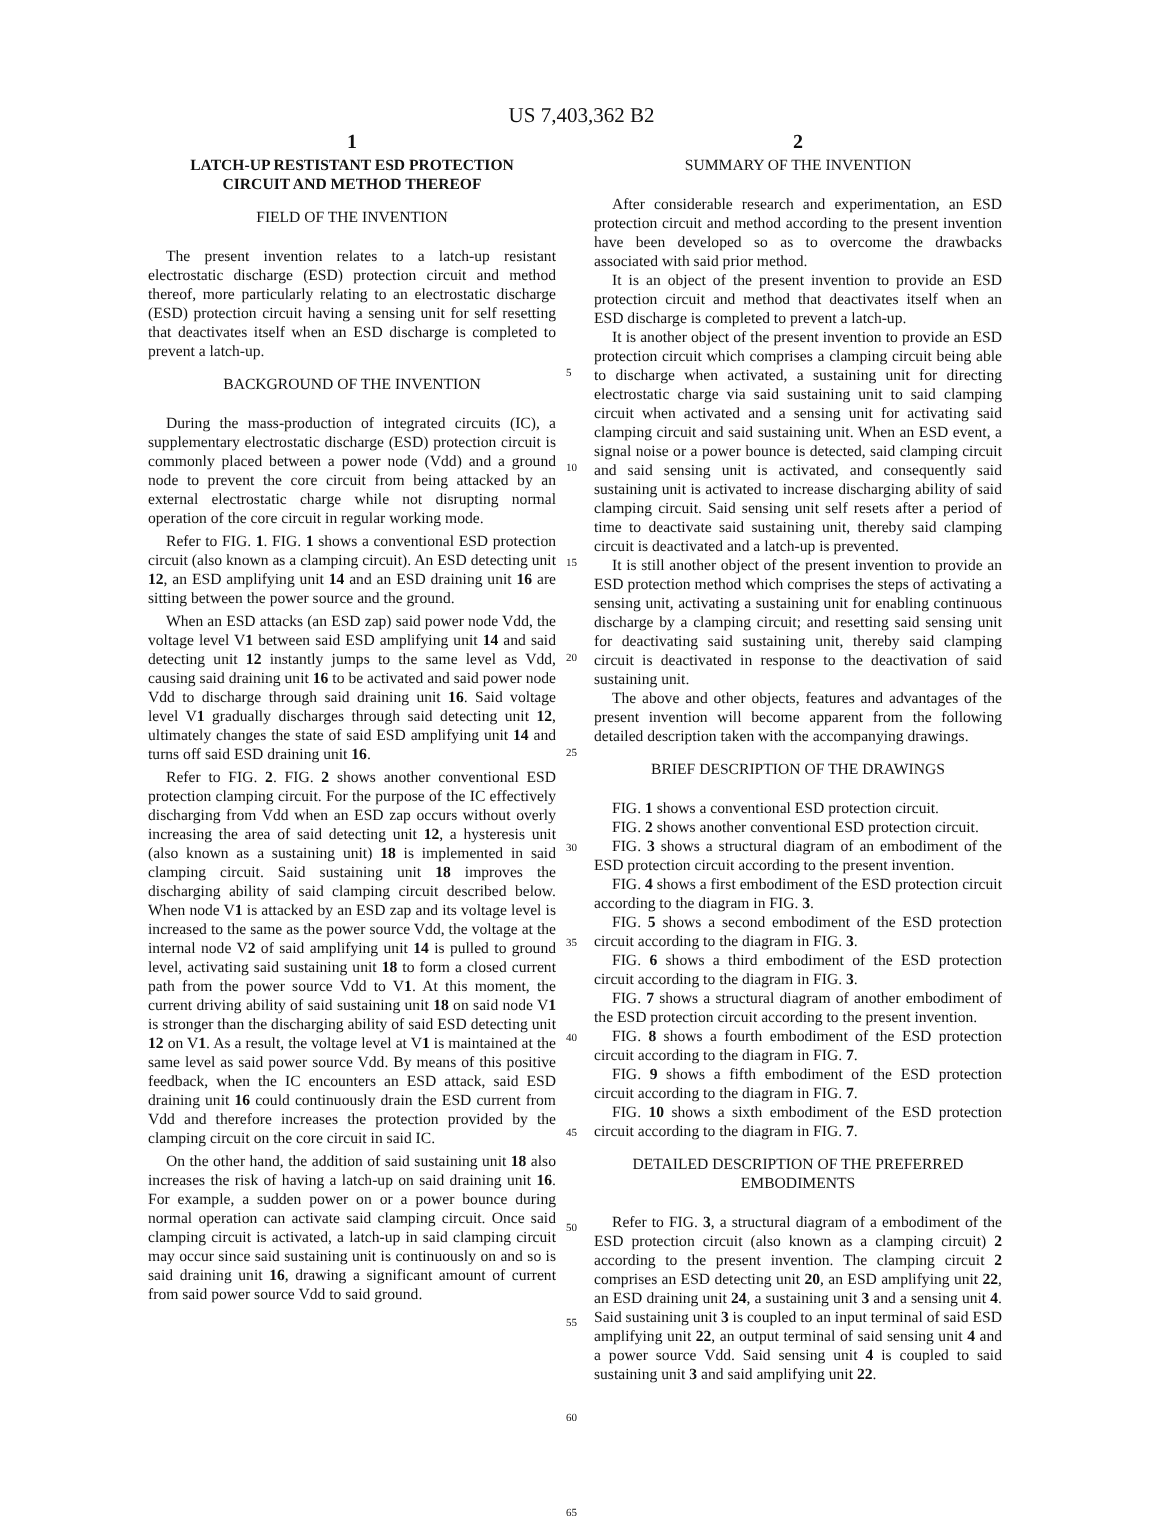US 7,403,362 B2
1
LATCH-UP RESTISTANT ESD PROTECTION
CIRCUIT AND METHOD THEREOF
FIELD OF THE INVENTION
The present invention relates to a latch-up resistant electrostatic discharge (ESD) protection circuit and method thereof, more particularly relating to an electrostatic discharge (ESD) protection circuit having a sensing unit for self resetting that deactivates itself when an ESD discharge is completed to prevent a latch-up.
BACKGROUND OF THE INVENTION
During the mass-production of integrated circuits (IC), a supplementary electrostatic discharge (ESD) protection circuit is commonly placed between a power node (Vdd) and a ground node to prevent the core circuit from being attacked by an external electrostatic charge while not disrupting normal operation of the core circuit in regular working mode.
Refer to FIG. 1. FIG. 1 shows a conventional ESD protection circuit (also known as a clamping circuit). An ESD detecting unit 12, an ESD amplifying unit 14 and an ESD draining unit 16 are sitting between the power source and the ground.
When an ESD attacks (an ESD zap) said power node Vdd, the voltage level V1 between said ESD amplifying unit 14 and said detecting unit 12 instantly jumps to the same level as Vdd, causing said draining unit 16 to be activated and said power node Vdd to discharge through said draining unit 16. Said voltage level V1 gradually discharges through said detecting unit 12, ultimately changes the state of said ESD amplifying unit 14 and turns off said ESD draining unit 16.
Refer to FIG. 2. FIG. 2 shows another conventional ESD protection clamping circuit. For the purpose of the IC effectively discharging from Vdd when an ESD zap occurs without overly increasing the area of said detecting unit 12, a hysteresis unit (also known as a sustaining unit) 18 is implemented in said clamping circuit. Said sustaining unit 18 improves the discharging ability of said clamping circuit described below. When node V1 is attacked by an ESD zap and its voltage level is increased to the same as the power source Vdd, the voltage at the internal node V2 of said amplifying unit 14 is pulled to ground level, activating said sustaining unit 18 to form a closed current path from the power source Vdd to V1. At this moment, the current driving ability of said sustaining unit 18 on said node V1 is stronger than the discharging ability of said ESD detecting unit 12 on V1. As a result, the voltage level at V1 is maintained at the same level as said power source Vdd. By means of this positive feedback, when the IC encounters an ESD attack, said ESD draining unit 16 could continuously drain the ESD current from Vdd and therefore increases the protection provided by the clamping circuit on the core circuit in said IC.
On the other hand, the addition of said sustaining unit 18 also increases the risk of having a latch-up on said draining unit 16. For example, a sudden power on or a power bounce during normal operation can activate said clamping circuit. Once said clamping circuit is activated, a latch-up in said clamping circuit may occur since said sustaining unit is continuously on and so is said draining unit 16, drawing a significant amount of current from said power source Vdd to said ground.
5
10
15
20
25
30
35
40
45
50
55
60
65
2
SUMMARY OF THE INVENTION
After considerable research and experimentation, an ESD protection circuit and method according to the present invention have been developed so as to overcome the drawbacks associated with said prior method.
It is an object of the present invention to provide an ESD protection circuit and method that deactivates itself when an ESD discharge is completed to prevent a latch-up.
It is another object of the present invention to provide an ESD protection circuit which comprises a clamping circuit being able to discharge when activated, a sustaining unit for directing electrostatic charge via said sustaining unit to said clamping circuit when activated and a sensing unit for activating said clamping circuit and said sustaining unit. When an ESD event, a signal noise or a power bounce is detected, said clamping circuit and said sensing unit is activated, and consequently said sustaining unit is activated to increase discharging ability of said clamping circuit. Said sensing unit self resets after a period of time to deactivate said sustaining unit, thereby said clamping circuit is deactivated and a latch-up is prevented.
It is still another object of the present invention to provide an ESD protection method which comprises the steps of activating a sensing unit, activating a sustaining unit for enabling continuous discharge by a clamping circuit; and resetting said sensing unit for deactivating said sustaining unit, thereby said clamping circuit is deactivated in response to the deactivation of said sustaining unit.
The above and other objects, features and advantages of the present invention will become apparent from the following detailed description taken with the accompanying drawings.
BRIEF DESCRIPTION OF THE DRAWINGS
FIG. 1 shows a conventional ESD protection circuit.
FIG. 2 shows another conventional ESD protection circuit.
FIG. 3 shows a structural diagram of an embodiment of the ESD protection circuit according to the present invention.
FIG. 4 shows a first embodiment of the ESD protection circuit according to the diagram in FIG. 3.
FIG. 5 shows a second embodiment of the ESD protection circuit according to the diagram in FIG. 3.
FIG. 6 shows a third embodiment of the ESD protection circuit according to the diagram in FIG. 3.
FIG. 7 shows a structural diagram of another embodiment of the ESD protection circuit according to the present invention.
FIG. 8 shows a fourth embodiment of the ESD protection circuit according to the diagram in FIG. 7.
FIG. 9 shows a fifth embodiment of the ESD protection circuit according to the diagram in FIG. 7.
FIG. 10 shows a sixth embodiment of the ESD protection circuit according to the diagram in FIG. 7.
DETAILED DESCRIPTION OF THE PREFERRED
EMBODIMENTS
Refer to FIG. 3, a structural diagram of a embodiment of the ESD protection circuit (also known as a clamping circuit) 2 according to the present invention. The clamping circuit 2 comprises an ESD detecting unit 20, an ESD amplifying unit 22, an ESD draining unit 24, a sustaining unit 3 and a sensing unit 4. Said sustaining unit 3 is coupled to an input terminal of said ESD amplifying unit 22, an output terminal of said sensing unit 4 and a power source Vdd. Said sensing unit 4 is coupled to said sustaining unit 3 and said amplifying unit 22.